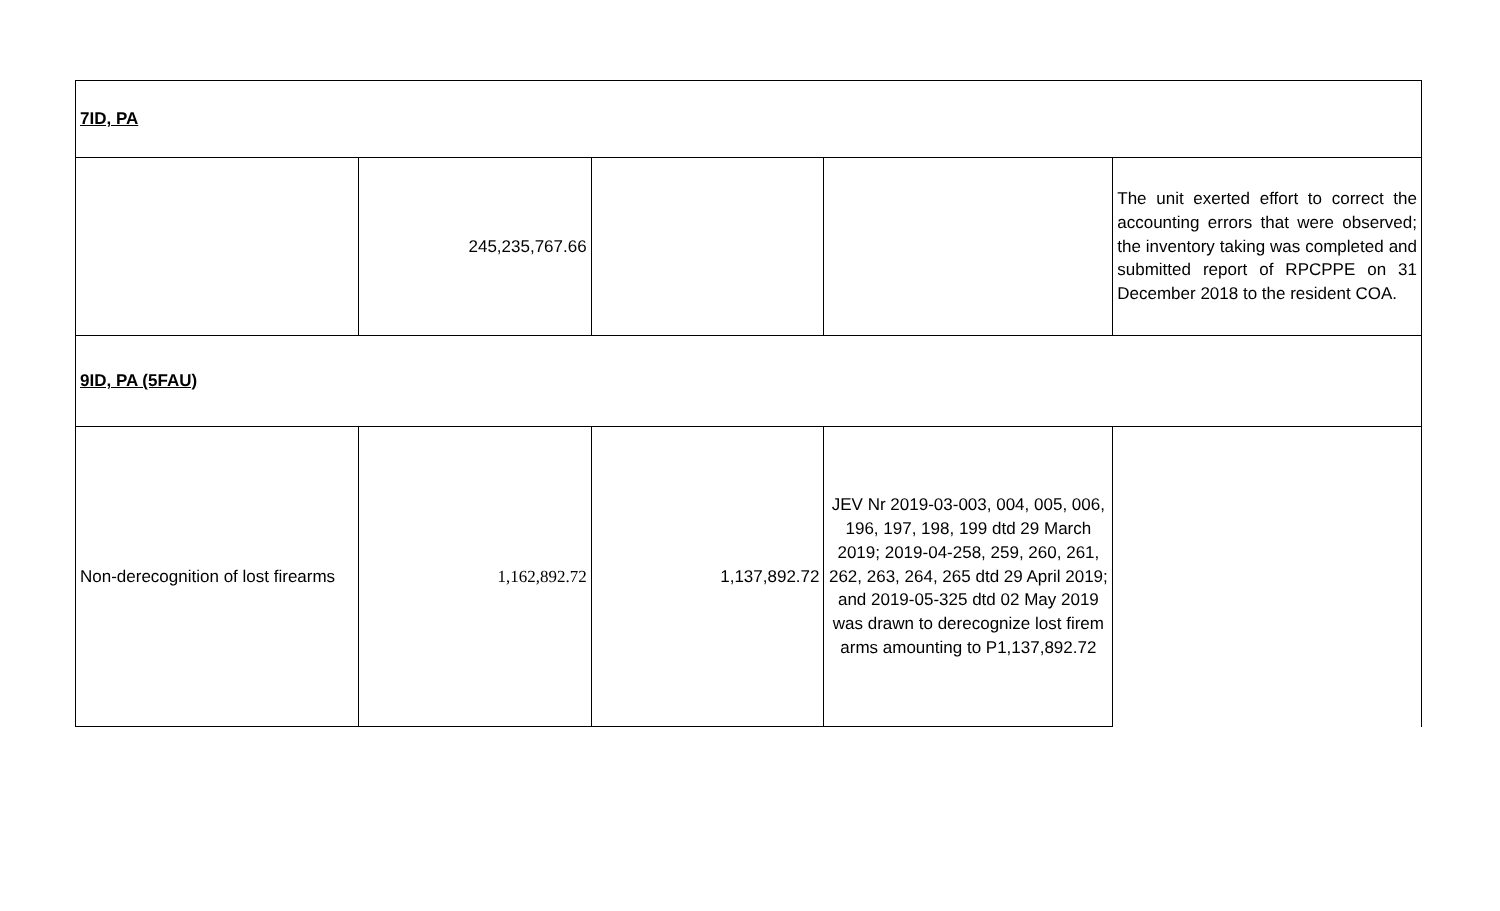| 7ID, PA | | | | |
| | 245,235,767.66 | | | The unit exerted effort to correct the accounting errors that were observed; the inventory taking was completed and submitted report of RPCPPE on 31 December 2018 to the resident COA. |
| 9ID, PA (5FAU) | | | | |
| Non-derecognition of lost firearms | 1,162,892.72 | 1,137,892.72 | JEV Nr 2019-03-003, 004, 005, 006, 196, 197, 198, 199 dtd 29 March 2019; 2019-04-258, 259, 260, 261, 262, 263, 264, 265 dtd 29 April 2019; and 2019-05-325 dtd 02 May 2019 was drawn to derecognize lost firem arms amounting to P1,137,892.72 | |